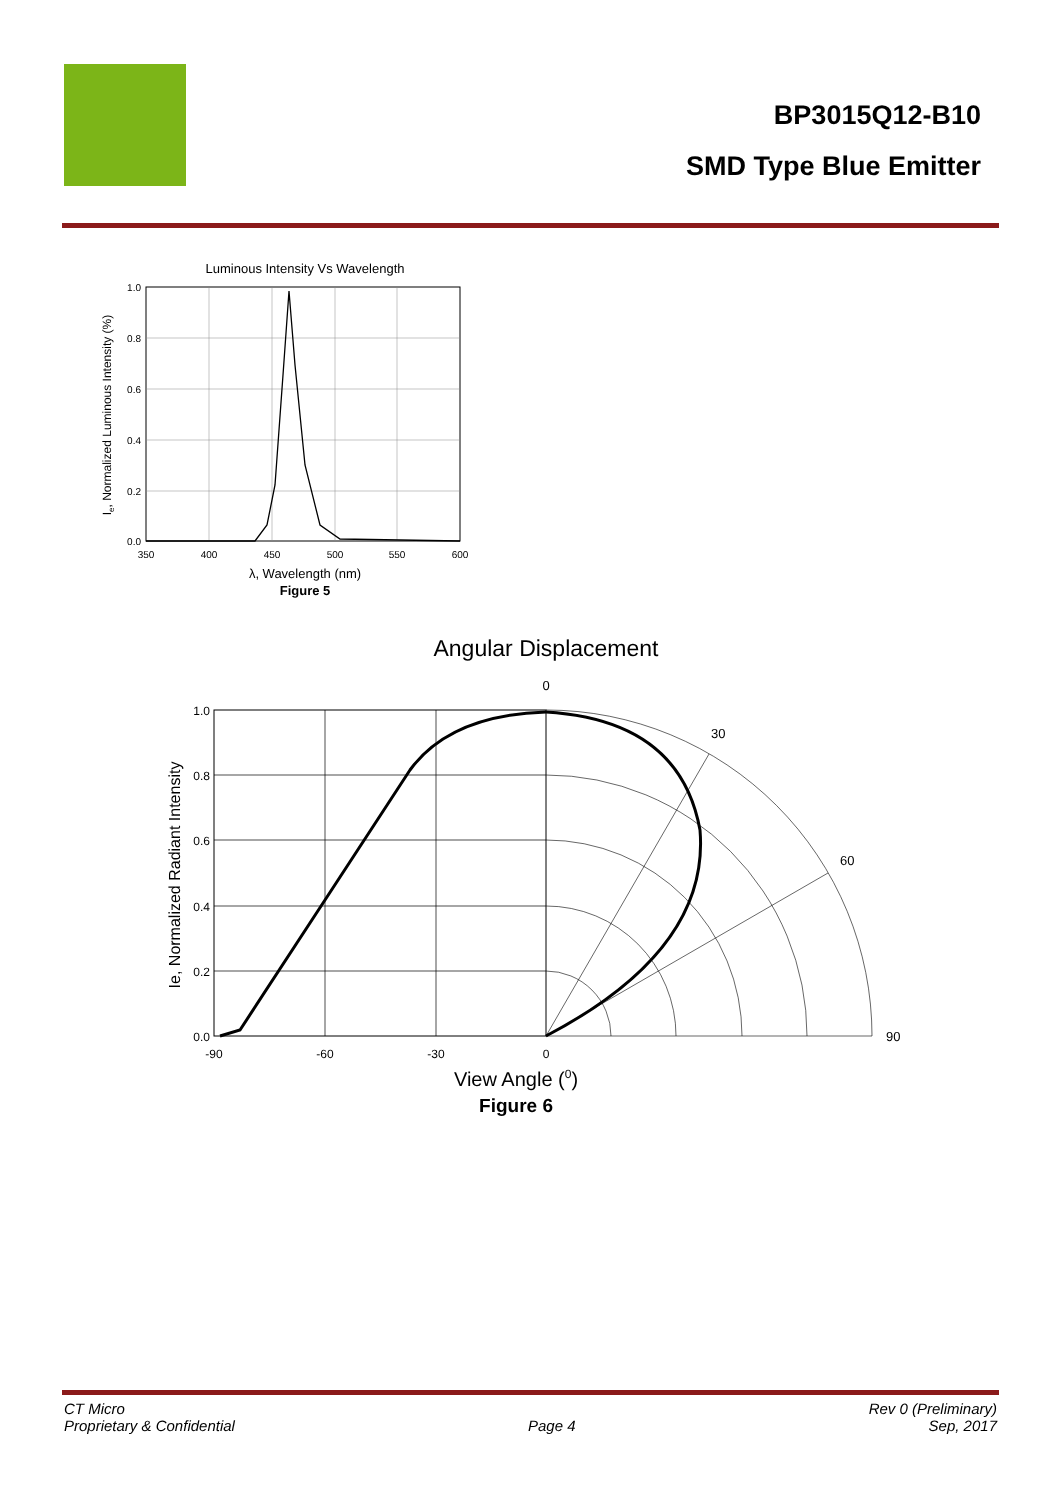BP3015Q12-B10
SMD Type Blue Emitter
Luminous Intensity Vs Wavelength
350
400
450
500
550
600
1.0
0.8
0.6
0.4
0.2
0.0
λ, Wavelength (nm)
Figure 5
Ie, Normalized Luminous Intensity (%)
Angular Displacement
0
30
60
90
1.0
0.8
0.6
0.4
0.2
0.0
-90
-60
-30
0
View Angle (0)
Figure 6
Ie, Normalized Radiant Intensity
CT Micro
Proprietary & Confidential
Page 4 Rev 0 (Preliminary)
Sep, 2017